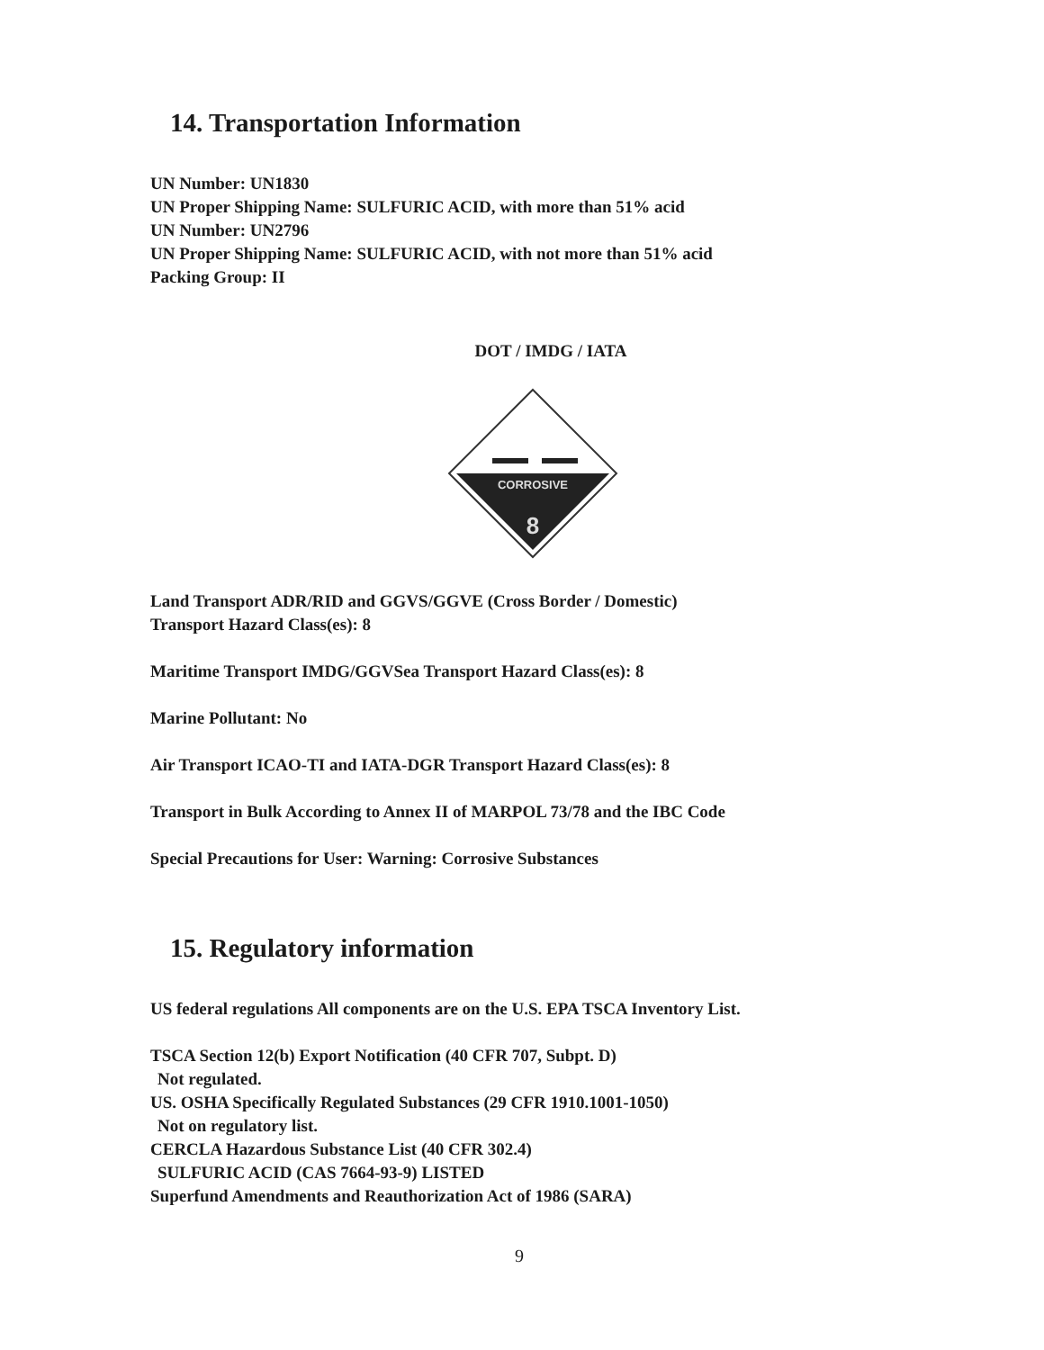14. Transportation Information
UN Number: UN1830
UN Proper Shipping Name: SULFURIC ACID, with more than 51% acid
UN Number: UN2796
UN Proper Shipping Name: SULFURIC ACID, with not more than 51% acid
Packing Group: II
DOT / IMDG / IATA
CORROSIVE
8
Land Transport ADR/RID and GGVS/GGVE (Cross Border / Domestic)
Transport Hazard Class(es): 8
Maritime Transport IMDG/GGVSea Transport Hazard Class(es): 8
Marine Pollutant: No
Air Transport ICAO-TI and IATA-DGR Transport Hazard Class(es): 8
Transport in Bulk According to Annex II of MARPOL 73/78 and the IBC Code
Special Precautions for User: Warning: Corrosive Substances
15. Regulatory information
US federal regulations All components are on the U.S. EPA TSCA Inventory List.
TSCA Section 12(b) Export Notification (40 CFR 707, Subpt. D)
Not regulated.
US. OSHA Specifically Regulated Substances (29 CFR 1910.1001-1050)
Not on regulatory list.
CERCLA Hazardous Substance List (40 CFR 302.4)
SULFURIC ACID (CAS 7664-93-9) LISTED
Superfund Amendments and Reauthorization Act of 1986 (SARA)
9